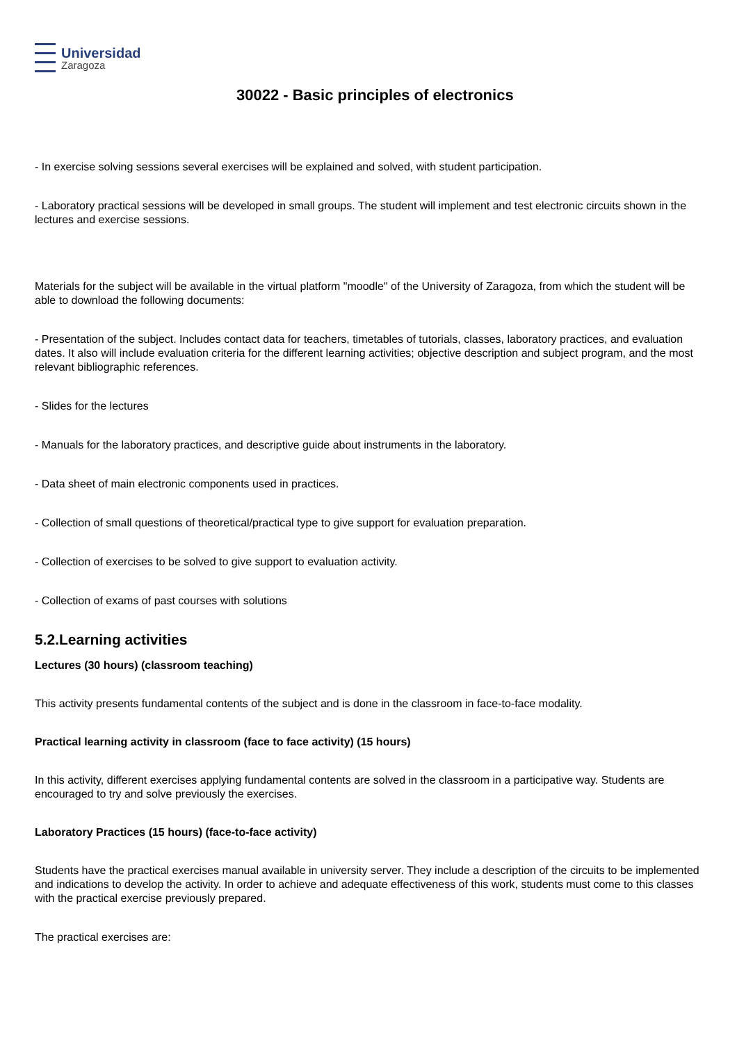Universidad
Zaragoza
30022 - Basic principles of electronics
- In exercise solving sessions several exercises will be explained and solved, with student participation.
- Laboratory practical sessions will be developed in small groups. The student will implement and test electronic circuits shown in the lectures and exercise sessions.
Materials for the subject will be available in the virtual platform "moodle" of the University of Zaragoza, from which the student will be able to download the following documents:
- Presentation of the subject. Includes contact data for teachers, timetables of tutorials, classes, laboratory practices, and evaluation dates. It also will include evaluation criteria for the different learning activities; objective description and subject program, and the most relevant bibliographic references.
- Slides for the lectures
- Manuals for the laboratory practices, and descriptive guide about instruments in the laboratory.
- Data sheet of main electronic components used in practices.
- Collection of small questions of theoretical/practical type to give support for evaluation preparation.
- Collection of exercises to be solved to give support to evaluation activity.
- Collection of exams of past courses with solutions
5.2.Learning activities
Lectures (30 hours) (classroom teaching)
This activity presents fundamental contents of the subject and is done in the classroom in face-to-face modality.
Practical learning activity in classroom (face to face activity) (15 hours)
In this activity, different exercises applying fundamental contents are solved in the classroom in a participative way. Students are encouraged to try and solve previously the exercises.
Laboratory Practices (15 hours) (face-to-face activity)
Students have the practical exercises manual available in university server. They include a description of the circuits to be implemented and indications to develop the activity. In order to achieve and adequate effectiveness of this work, students must come to this classes with the practical exercise previously prepared.
The practical exercises are: